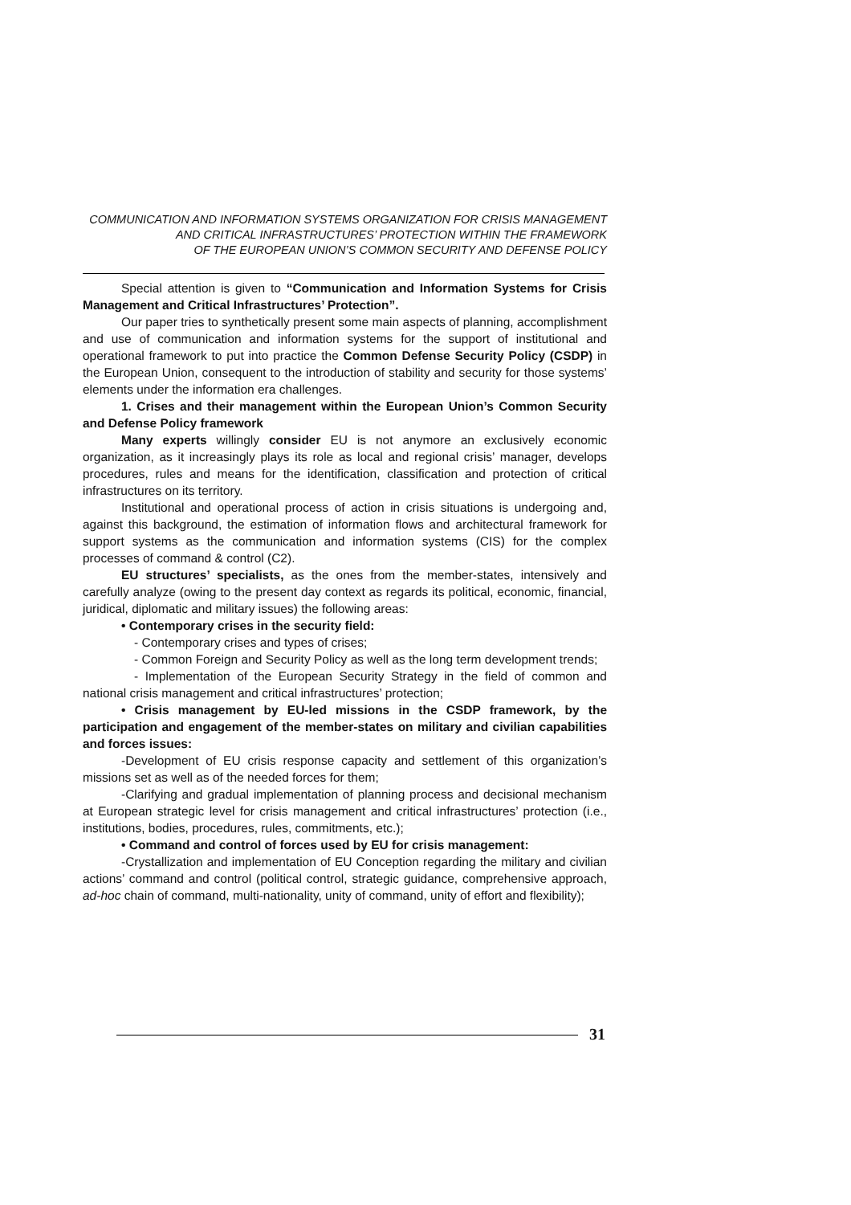COMMUNICATION AND INFORMATION SYSTEMS ORGANIZATION FOR CRISIS MANAGEMENT
AND CRITICAL INFRASTRUCTURES’ PROTECTION WITHIN THE FRAMEWORK
OF THE EUROPEAN UNION’S COMMON SECURITY AND DEFENSE POLICY
Special attention is given to “Communication and Information Systems for Crisis Management and Critical Infrastructures’ Protection”.
Our paper tries to synthetically present some main aspects of planning, accomplishment and use of communication and information systems for the support of institutional and operational framework to put into practice the Common Defense Security Policy (CSDP) in the European Union, consequent to the introduction of stability and security for those systems’ elements under the information era challenges.
1. Crises and their management within the European Union’s Common Security and Defense Policy framework
Many experts willingly consider EU is not anymore an exclusively economic organization, as it increasingly plays its role as local and regional crisis’ manager, develops procedures, rules and means for the identification, classification and protection of critical infrastructures on its territory.
Institutional and operational process of action in crisis situations is undergoing and, against this background, the estimation of information flows and architectural framework for support systems as the communication and information systems (CIS) for the complex processes of command & control (C2).
EU structures’ specialists, as the ones from the member-states, intensively and carefully analyze (owing to the present day context as regards its political, economic, financial, juridical, diplomatic and military issues) the following areas:
• Contemporary crises in the security field:
- Contemporary crises and types of crises;
- Common Foreign and Security Policy as well as the long term development trends;
- Implementation of the European Security Strategy in the field of common and national crisis management and critical infrastructures’ protection;
• Crisis management by EU-led missions in the CSDP framework, by the participation and engagement of the member-states on military and civilian capabilities and forces issues:
-Development of EU crisis response capacity and settlement of this organization’s missions set as well as of the needed forces for them;
-Clarifying and gradual implementation of planning process and decisional mechanism at European strategic level for crisis management and critical infrastructures’ protection (i.e., institutions, bodies, procedures, rules, commitments, etc.);
• Command and control of forces used by EU for crisis management:
-Crystallization and implementation of EU Conception regarding the military and civilian actions’ command and control (political control, strategic guidance, comprehensive approach, ad-hoc chain of command, multi-nationality, unity of command, unity of effort and flexibility);
31